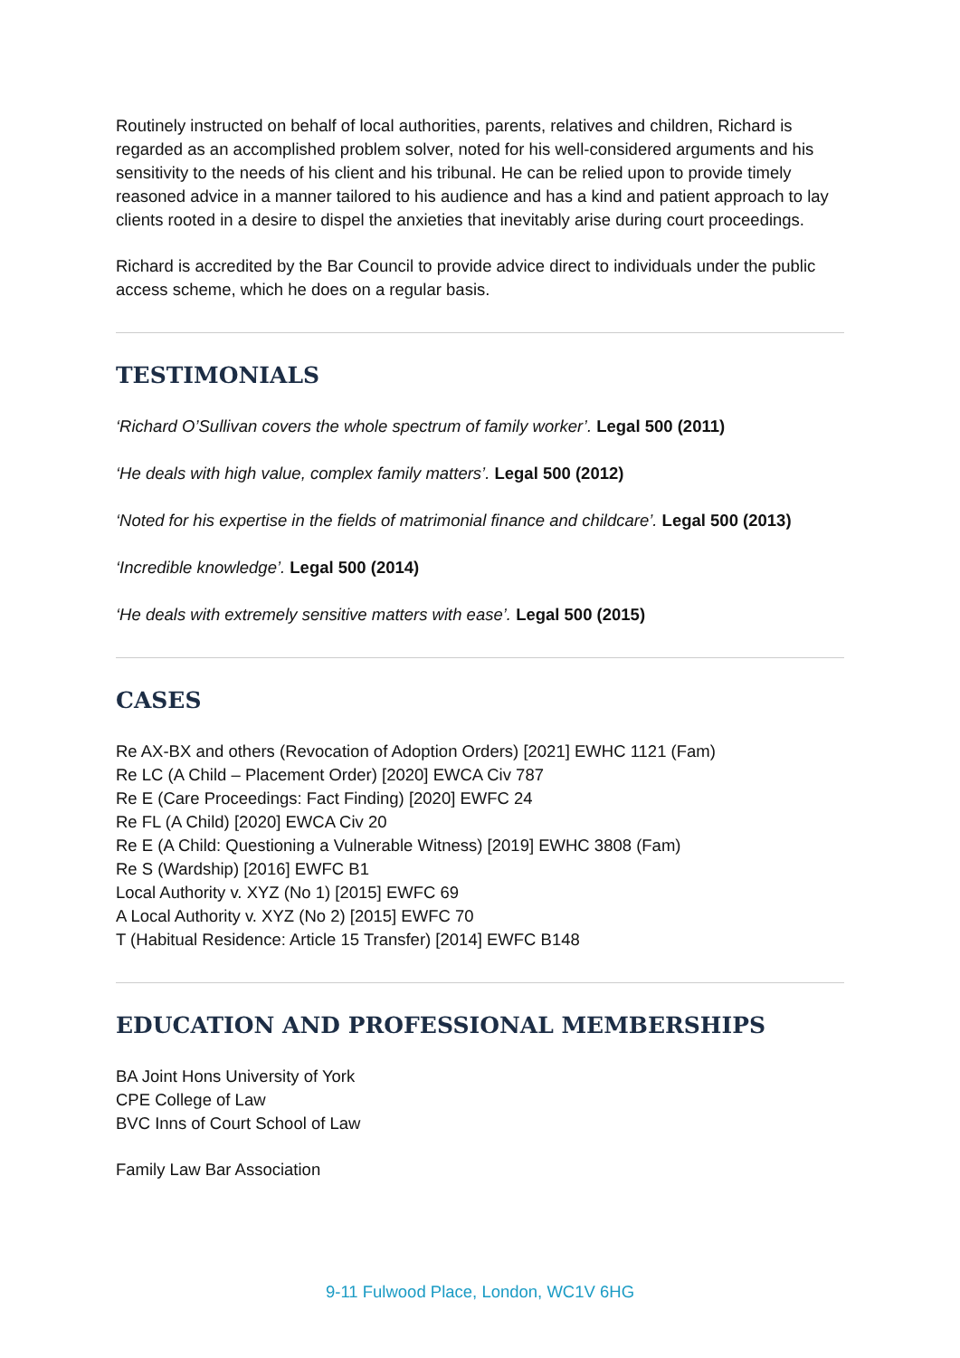Routinely instructed on behalf of local authorities, parents, relatives and children, Richard is regarded as an accomplished problem solver, noted for his well-considered arguments and his sensitivity to the needs of his client and his tribunal. He can be relied upon to provide timely reasoned advice in a manner tailored to his audience and has a kind and patient approach to lay clients rooted in a desire to dispel the anxieties that inevitably arise during court proceedings.
Richard is accredited by the Bar Council to provide advice direct to individuals under the public access scheme, which he does on a regular basis.
TESTIMONIALS
‘Richard O’Sullivan covers the whole spectrum of family worker’. Legal 500 (2011)
‘He deals with high value, complex family matters’. Legal 500 (2012)
‘Noted for his expertise in the fields of matrimonial finance and childcare’. Legal 500 (2013)
‘Incredible knowledge’. Legal 500 (2014)
‘He deals with extremely sensitive matters with ease’. Legal 500 (2015)
CASES
Re AX-BX and others (Revocation of Adoption Orders) [2021] EWHC 1121 (Fam)
Re LC (A Child – Placement Order) [2020] EWCA Civ 787
Re E (Care Proceedings: Fact Finding) [2020] EWFC 24
Re FL (A Child) [2020] EWCA Civ 20
Re E (A Child: Questioning a Vulnerable Witness) [2019] EWHC 3808 (Fam)
Re S (Wardship) [2016] EWFC B1
Local Authority v. XYZ (No 1) [2015] EWFC 69
A Local Authority v. XYZ (No 2) [2015] EWFC 70
T (Habitual Residence: Article 15 Transfer) [2014] EWFC B148
EDUCATION AND PROFESSIONAL MEMBERSHIPS
BA Joint Hons University of York
CPE College of Law
BVC Inns of Court School of Law
Family Law Bar Association
9-11 Fulwood Place, London, WC1V 6HG